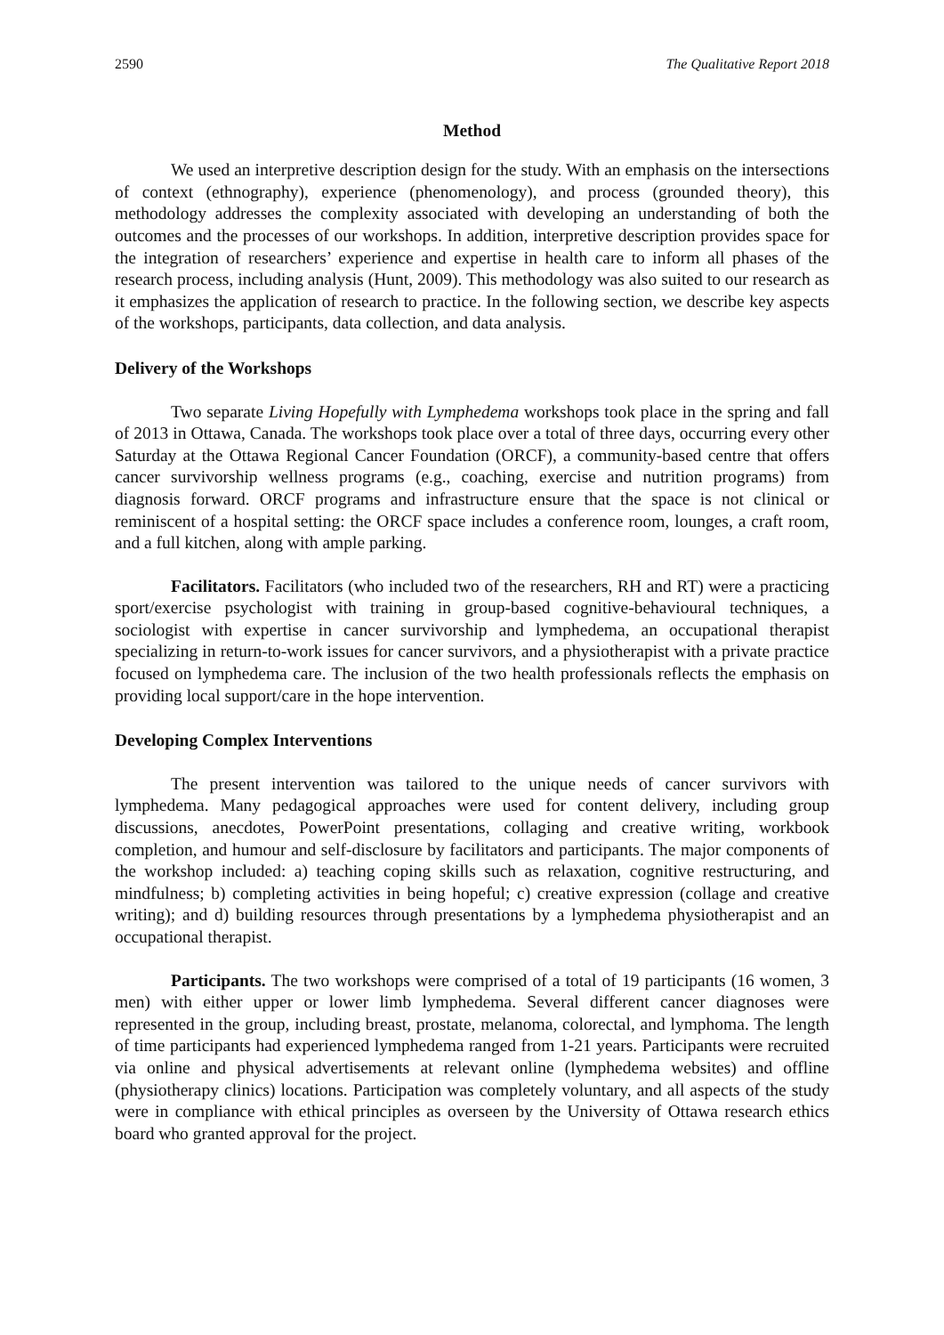2590 The Qualitative Report 2018
Method
We used an interpretive description design for the study. With an emphasis on the intersections of context (ethnography), experience (phenomenology), and process (grounded theory), this methodology addresses the complexity associated with developing an understanding of both the outcomes and the processes of our workshops. In addition, interpretive description provides space for the integration of researchers’ experience and expertise in health care to inform all phases of the research process, including analysis (Hunt, 2009). This methodology was also suited to our research as it emphasizes the application of research to practice. In the following section, we describe key aspects of the workshops, participants, data collection, and data analysis.
Delivery of the Workshops
Two separate Living Hopefully with Lymphedema workshops took place in the spring and fall of 2013 in Ottawa, Canada. The workshops took place over a total of three days, occurring every other Saturday at the Ottawa Regional Cancer Foundation (ORCF), a community-based centre that offers cancer survivorship wellness programs (e.g., coaching, exercise and nutrition programs) from diagnosis forward. ORCF programs and infrastructure ensure that the space is not clinical or reminiscent of a hospital setting: the ORCF space includes a conference room, lounges, a craft room, and a full kitchen, along with ample parking.
Facilitators. Facilitators (who included two of the researchers, RH and RT) were a practicing sport/exercise psychologist with training in group-based cognitive-behavioural techniques, a sociologist with expertise in cancer survivorship and lymphedema, an occupational therapist specializing in return-to-work issues for cancer survivors, and a physiotherapist with a private practice focused on lymphedema care. The inclusion of the two health professionals reflects the emphasis on providing local support/care in the hope intervention.
Developing Complex Interventions
The present intervention was tailored to the unique needs of cancer survivors with lymphedema. Many pedagogical approaches were used for content delivery, including group discussions, anecdotes, PowerPoint presentations, collaging and creative writing, workbook completion, and humour and self-disclosure by facilitators and participants. The major components of the workshop included: a) teaching coping skills such as relaxation, cognitive restructuring, and mindfulness; b) completing activities in being hopeful; c) creative expression (collage and creative writing); and d) building resources through presentations by a lymphedema physiotherapist and an occupational therapist.
Participants. The two workshops were comprised of a total of 19 participants (16 women, 3 men) with either upper or lower limb lymphedema. Several different cancer diagnoses were represented in the group, including breast, prostate, melanoma, colorectal, and lymphoma. The length of time participants had experienced lymphedema ranged from 1-21 years. Participants were recruited via online and physical advertisements at relevant online (lymphedema websites) and offline (physiotherapy clinics) locations. Participation was completely voluntary, and all aspects of the study were in compliance with ethical principles as overseen by the University of Ottawa research ethics board who granted approval for the project.